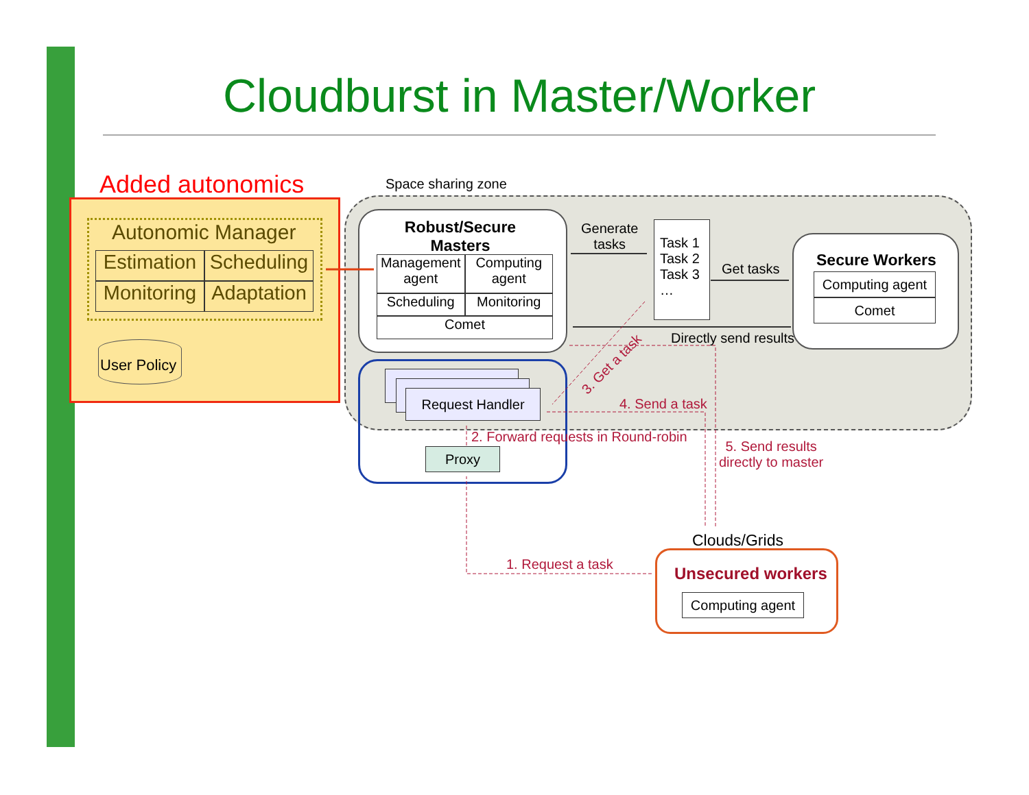Cloudburst in Master/Worker
Added autonomics
Autonomic Manager
Estimation
Scheduling
Monitoring
Adaptation
User Policy
Space sharing zone
Robust/Secure Masters
Management agent
Computing agent
Scheduling
Monitoring
Comet
Generate
tasks
Task 1
Task 2
Task 3
…
Get tasks Secure Workers
Computing agent
Comet
Directly send results
3. Get a task
Request Handler
Proxy
4. Send a task
2. Forward requests in Round-robin
5. Send results
directly to master
Clouds/Grids
Unsecured workers
Computing agent
1. Request a task